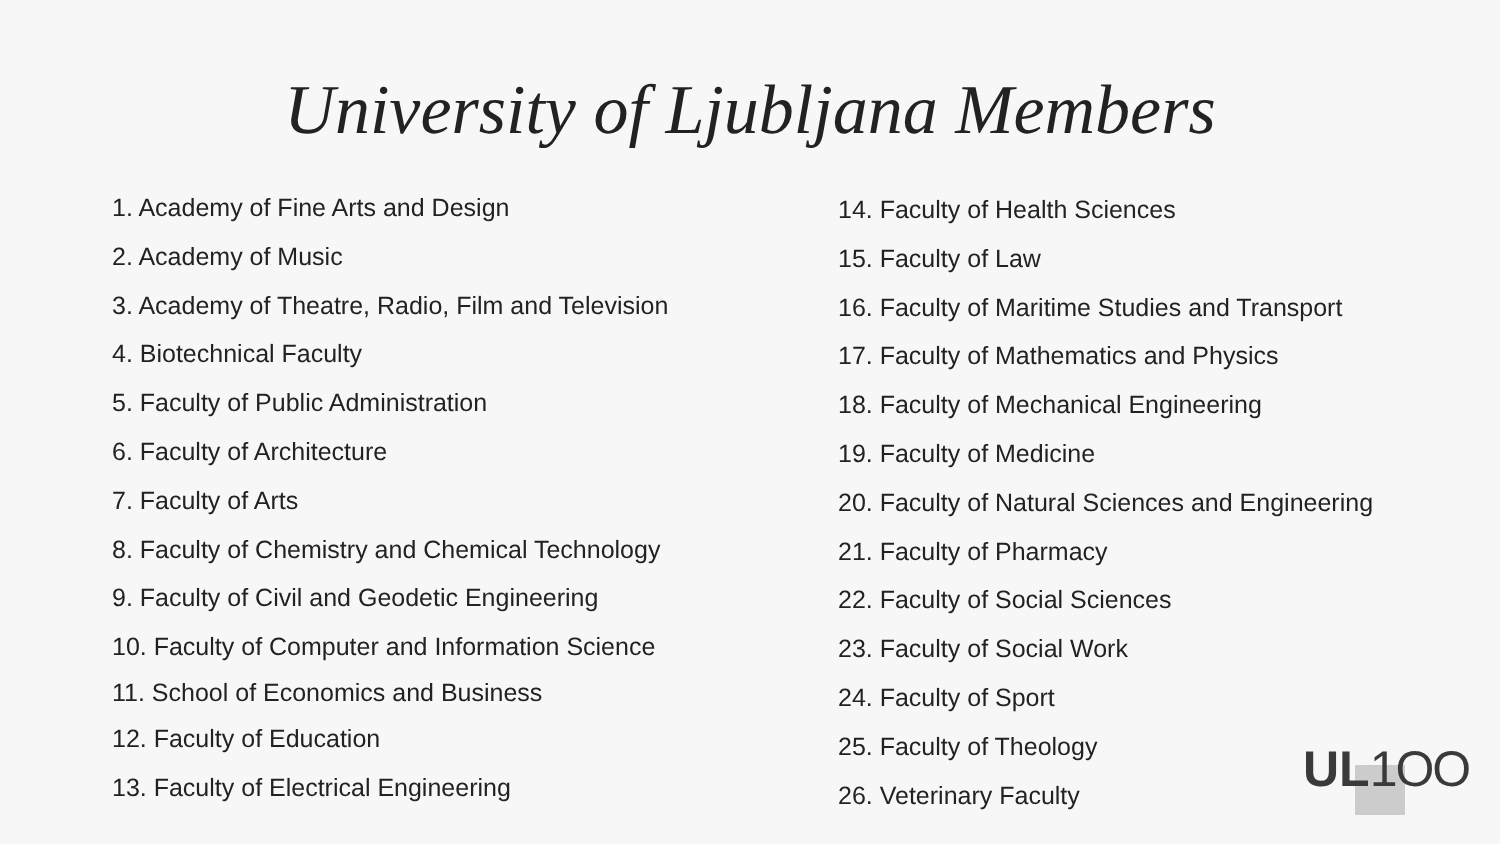University of Ljubljana Members
1. Academy of Fine Arts and Design
2. Academy of Music
3. Academy of Theatre, Radio, Film and Television
4. Biotechnical Faculty
5. Faculty of Public Administration
6. Faculty of Architecture
7. Faculty of Arts
8. Faculty of Chemistry and Chemical Technology
9. Faculty of Civil and Geodetic Engineering
10. Faculty of Computer and Information Science
11. School of Economics and Business
12. Faculty of Education
13. Faculty of Electrical Engineering
14. Faculty of Health Sciences
15. Faculty of Law
16. Faculty of Maritime Studies and Transport
17. Faculty of Mathematics and Physics
18. Faculty of Mechanical Engineering
19. Faculty of Medicine
20. Faculty of Natural Sciences and Engineering
21. Faculty of Pharmacy
22. Faculty of Social Sciences
23. Faculty of Social Work
24. Faculty of Sport
25. Faculty of Theology
26. Veterinary Faculty
UL1OO